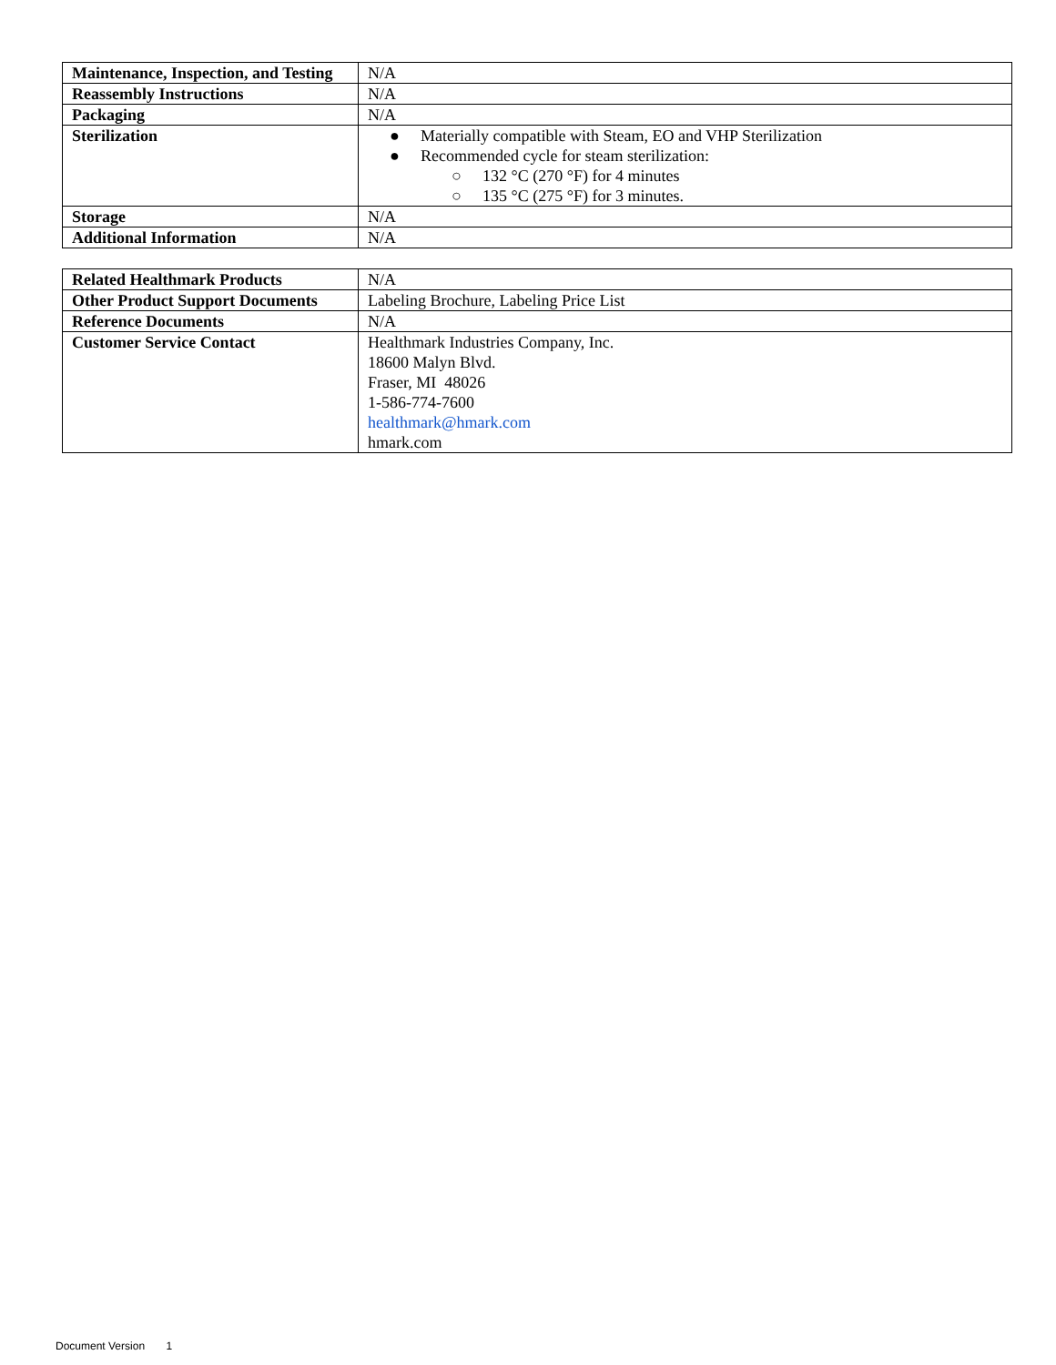| Maintenance, Inspection, and Testing | N/A |
| Reassembly Instructions | N/A |
| Packaging | N/A |
| Sterilization | ● Materially compatible with Steam, EO and VHP Sterilization ● Recommended cycle for steam sterilization: ○ 132 °C (270 °F) for 4 minutes ○ 135 °C (275 °F) for 3 minutes. |
| Storage | N/A |
| Additional Information | N/A |
| Related Healthmark Products | N/A |
| Other Product Support Documents | Labeling Brochure, Labeling Price List |
| Reference Documents | N/A |
| Customer Service Contact | Healthmark Industries Company, Inc. 18600 Malyn Blvd. Fraser, MI 48026 1-586-774-7600 healthmark@hmark.com hmark.com |
Document Version 1